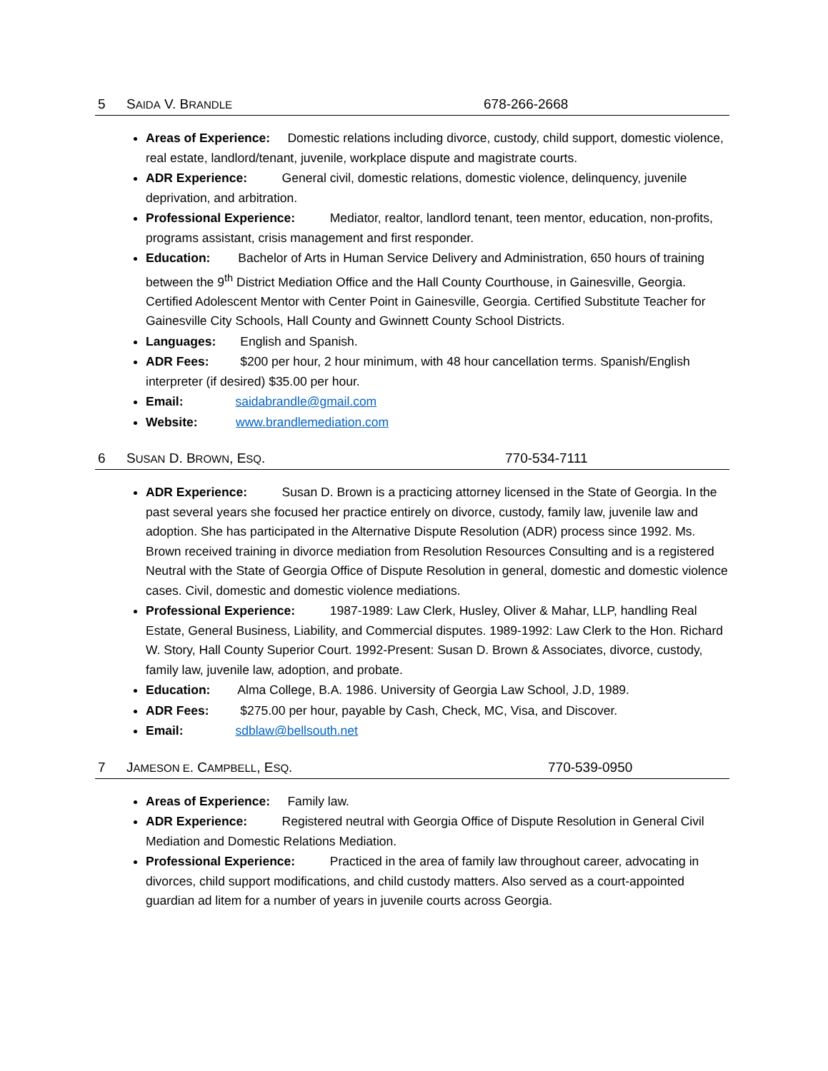5 SAIDA V. BRANDLE 678-266-2668
Areas of Experience: Domestic relations including divorce, custody, child support, domestic violence, real estate, landlord/tenant, juvenile, workplace dispute and magistrate courts.
ADR Experience: General civil, domestic relations, domestic violence, delinquency, juvenile deprivation, and arbitration.
Professional Experience: Mediator, realtor, landlord tenant, teen mentor, education, non-profits, programs assistant, crisis management and first responder.
Education: Bachelor of Arts in Human Service Delivery and Administration, 650 hours of training between the 9<sup>th</sup> District Mediation Office and the Hall County Courthouse, in Gainesville, Georgia. Certified Adolescent Mentor with Center Point in Gainesville, Georgia. Certified Substitute Teacher for Gainesville City Schools, Hall County and Gwinnett County School Districts.
Languages: English and Spanish.
ADR Fees: $200 per hour, 2 hour minimum, with 48 hour cancellation terms. Spanish/English interpreter (if desired) $35.00 per hour.
Email: saidabrandle@gmail.com
Website: www.brandlemediation.com
6 SUSAN D. BROWN, ESQ. 770-534-7111
ADR Experience: Susan D. Brown is a practicing attorney licensed in the State of Georgia. In the past several years she focused her practice entirely on divorce, custody, family law, juvenile law and adoption. She has participated in the Alternative Dispute Resolution (ADR) process since 1992. Ms. Brown received training in divorce mediation from Resolution Resources Consulting and is a registered Neutral with the State of Georgia Office of Dispute Resolution in general, domestic and domestic violence cases. Civil, domestic and domestic violence mediations.
Professional Experience: 1987-1989: Law Clerk, Husley, Oliver & Mahar, LLP, handling Real Estate, General Business, Liability, and Commercial disputes. 1989-1992: Law Clerk to the Hon. Richard W. Story, Hall County Superior Court. 1992-Present: Susan D. Brown & Associates, divorce, custody, family law, juvenile law, adoption, and probate.
Education: Alma College, B.A. 1986. University of Georgia Law School, J.D, 1989.
ADR Fees: $275.00 per hour, payable by Cash, Check, MC, Visa, and Discover.
Email: sdblaw@bellsouth.net
7 JAMESON E. CAMPBELL, ESQ. 770-539-0950
Areas of Experience: Family law.
ADR Experience: Registered neutral with Georgia Office of Dispute Resolution in General Civil Mediation and Domestic Relations Mediation.
Professional Experience: Practiced in the area of family law throughout career, advocating in divorces, child support modifications, and child custody matters. Also served as a court-appointed guardian ad litem for a number of years in juvenile courts across Georgia.